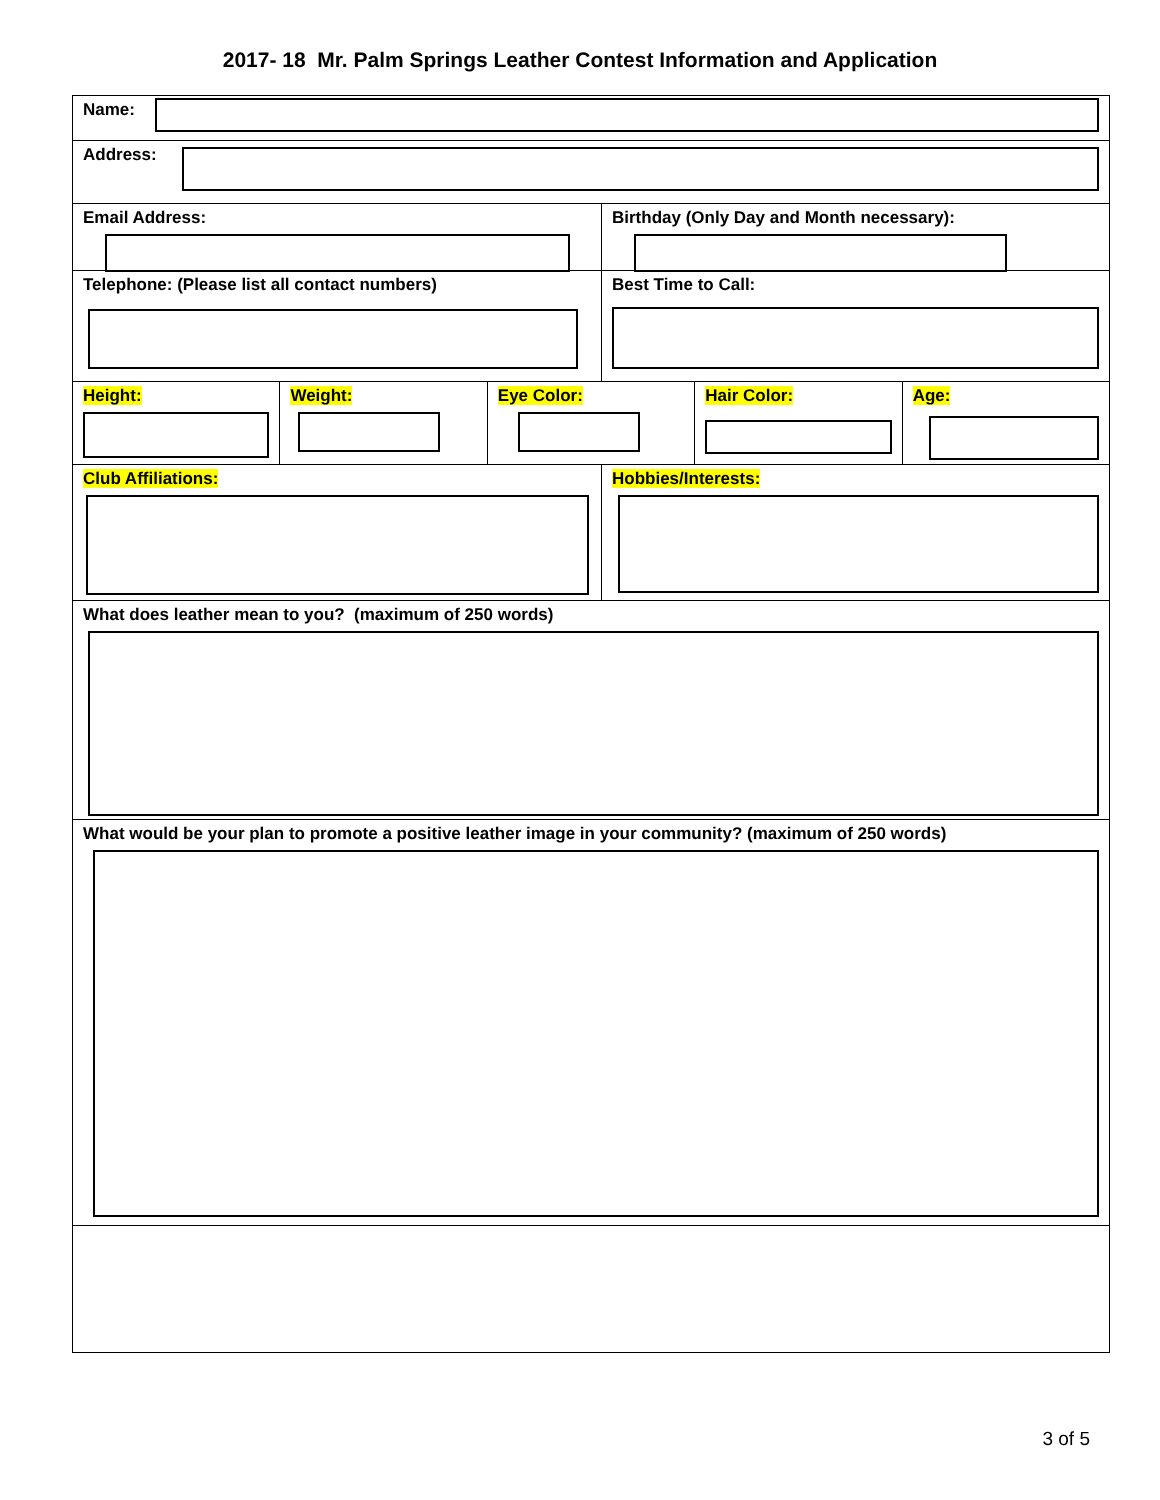2017- 18 Mr. Palm Springs Leather Contest Information and Application
Name:
Address:
Email Address: Birthday (Only Day and Month necessary):
Telephone: (Please list all contact numbers)
Best Time to Call:
Height: Weight: Eye Color: Hair Color: Age:
Club Affiliations: Hobbies/Interests:
What does leather mean to you? (maximum of 250 words)
What would be your plan to promote a positive leather image in your community? (maximum of 250 words)
3 of 5